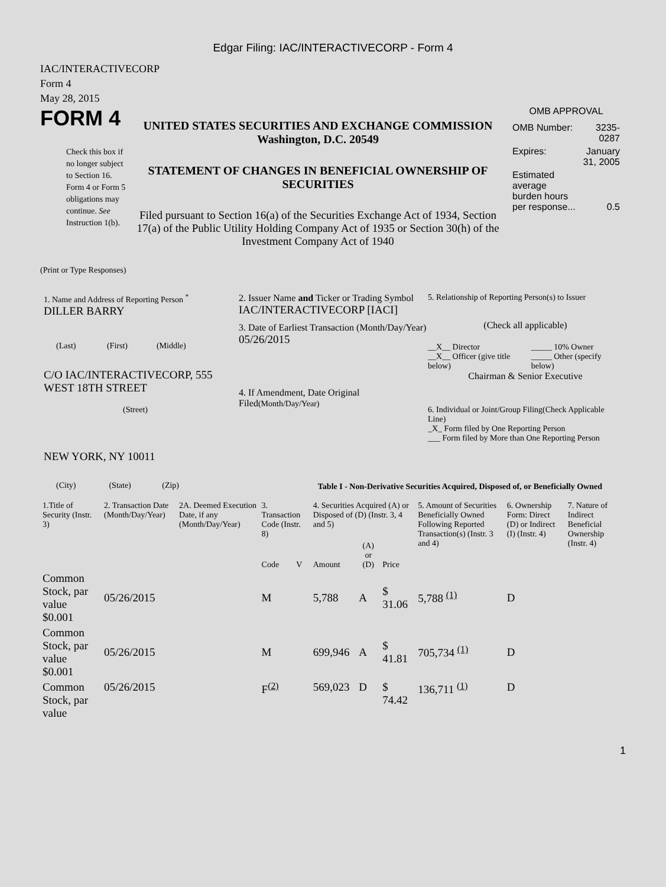Edgar Filing: IAC/INTERACTIVECORP - Form 4
IAC/INTERACTIVECORP
Form 4
May 28, 2015
FORM 4
Check this box if no longer subject to Section 16. Form 4 or Form 5 obligations may continue. See Instruction 1(b).
UNITED STATES SECURITIES AND EXCHANGE COMMISSION
Washington, D.C. 20549
STATEMENT OF CHANGES IN BENEFICIAL OWNERSHIP OF SECURITIES
Filed pursuant to Section 16(a) of the Securities Exchange Act of 1934, Section 17(a) of the Public Utility Holding Company Act of 1935 or Section 30(h) of the Investment Company Act of 1940
OMB APPROVAL
| OMB Number: | 3235-0287 |
| Expires: | January 31, 2005 |
| Estimated average burden hours per response... | 0.5 |
(Print or Type Responses)
1. Name and Address of Reporting Person <sup>*</sup>
DILLER BARRY
(Last) (First) (Middle)
C/O IAC/INTERACTIVECORP, 555 WEST 18TH STREET
(Street)
NEW YORK, NY 10011
(City) (State) (Zip)
2. Issuer Name and Ticker or Trading Symbol
IAC/INTERACTIVECORP [IACI]
3. Date of Earliest Transaction (Month/Day/Year)
05/26/2015
4. If Amendment, Date Original Filed(Month/Day/Year)
5. Relationship of Reporting Person(s) to Issuer
(Check all applicable)
| __X__ Director | _____ 10% Owner |
| __X__ Officer (give title below) | _____ Other (specify below) |
Chairman & Senior Executive
6. Individual or Joint/Group Filing(Check Applicable Line)
_X_ Form filed by One Reporting Person
___ Form filed by More than One Reporting Person
Table I - Non-Derivative Securities Acquired, Disposed of, or Beneficially Owned
| 1.Title of Security (Instr. 3) | 2. Transaction Date (Month/Day/Year) | 2A. Deemed Execution Date, if any (Month/Day/Year) | 3. Transaction Code (Instr. 8) | | 4. Securities Acquired (A) or Disposed of (D) (Instr. 3, 4 and 5) | | | 5. Amount of Securities Beneficially Owned Following Reported Transaction(s) (Instr. 3 and 4) | 6. Ownership Form: Direct (D) or Indirect (I) (Instr. 4) | 7. Nature of Indirect Beneficial Ownership (Instr. 4) |
| --- | --- | --- | --- | --- | --- | --- | --- | --- | --- | --- |
| | | | Code | V | Amount | (A) or (D) | Price | | | |
| Common Stock, par value $0.001 | 05/26/2015 | | M | | 5,788 | A | $ 31.06 | 5,788 <sup>(1)</sup> | D | |
| Common Stock, par value $0.001 | 05/26/2015 | | M | | 699,946 | A | $ 41.81 | 705,734 <sup>(1)</sup> | D | |
| Common Stock, par value | 05/26/2015 | | F<sup>(2)</sup> | | 569,023 | D | $ 74.42 | 136,711 <sup>(1)</sup> | D | |
1